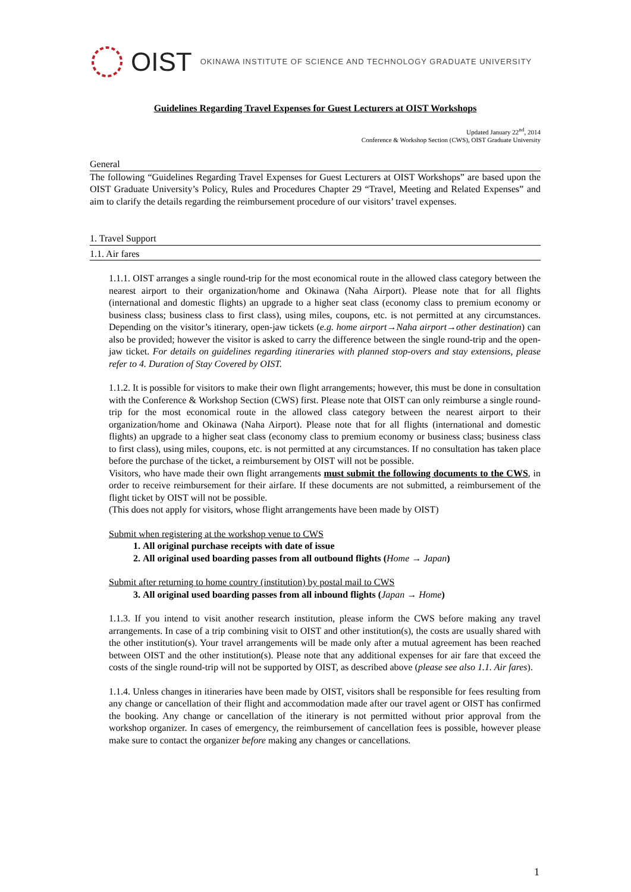OIST OKINAWA INSTITUTE OF SCIENCE AND TECHNOLOGY GRADUATE UNIVERSITY
Guidelines Regarding Travel Expenses for Guest Lecturers at OIST Workshops
Updated January 22<sup>nd</sup>, 2014
Conference & Workshop Section (CWS), OIST Graduate University
General
The following “Guidelines Regarding Travel Expenses for Guest Lecturers at OIST Workshops” are based upon the OIST Graduate University’s Policy, Rules and Procedures Chapter 29 “Travel, Meeting and Related Expenses” and aim to clarify the details regarding the reimbursement procedure of our visitors’ travel expenses.
1. Travel Support
1.1. Air fares
1.1.1. OIST arranges a single round-trip for the most economical route in the allowed class category between the nearest airport to their organization/home and Okinawa (Naha Airport). Please note that for all flights (international and domestic flights) an upgrade to a higher seat class (economy class to premium economy or business class; business class to first class), using miles, coupons, etc. is not permitted at any circumstances. Depending on the visitor’s itinerary, open-jaw tickets (e.g. home airport→Naha airport→other destination) can also be provided; however the visitor is asked to carry the difference between the single round-trip and the open-jaw ticket. For details on guidelines regarding itineraries with planned stop-overs and stay extensions, please refer to 4. Duration of Stay Covered by OIST.
1.1.2. It is possible for visitors to make their own flight arrangements; however, this must be done in consultation with the Conference & Workshop Section (CWS) first. Please note that OIST can only reimburse a single round-trip for the most economical route in the allowed class category between the nearest airport to their organization/home and Okinawa (Naha Airport). Please note that for all flights (international and domestic flights) an upgrade to a higher seat class (economy class to premium economy or business class; business class to first class), using miles, coupons, etc. is not permitted at any circumstances. If no consultation has taken place before the purchase of the ticket, a reimbursement by OIST will not be possible.
Visitors, who have made their own flight arrangements must submit the following documents to the CWS, in order to receive reimbursement for their airfare. If these documents are not submitted, a reimbursement of the flight ticket by OIST will not be possible.
(This does not apply for visitors, whose flight arrangements have been made by OIST)
Submit when registering at the workshop venue to CWS
1. All original purchase receipts with date of issue
2. All original used boarding passes from all outbound flights (Home → Japan)
Submit after returning to home country (institution) by postal mail to CWS
3. All original used boarding passes from all inbound flights (Japan → Home)
1.1.3. If you intend to visit another research institution, please inform the CWS before making any travel arrangements. In case of a trip combining visit to OIST and other institution(s), the costs are usually shared with the other institution(s). Your travel arrangements will be made only after a mutual agreement has been reached between OIST and the other institution(s). Please note that any additional expenses for air fare that exceed the costs of the single round-trip will not be supported by OIST, as described above (please see also 1.1. Air fares).
1.1.4. Unless changes in itineraries have been made by OIST, visitors shall be responsible for fees resulting from any change or cancellation of their flight and accommodation made after our travel agent or OIST has confirmed the booking. Any change or cancellation of the itinerary is not permitted without prior approval from the workshop organizer. In cases of emergency, the reimbursement of cancellation fees is possible, however please make sure to contact the organizer before making any changes or cancellations.
1